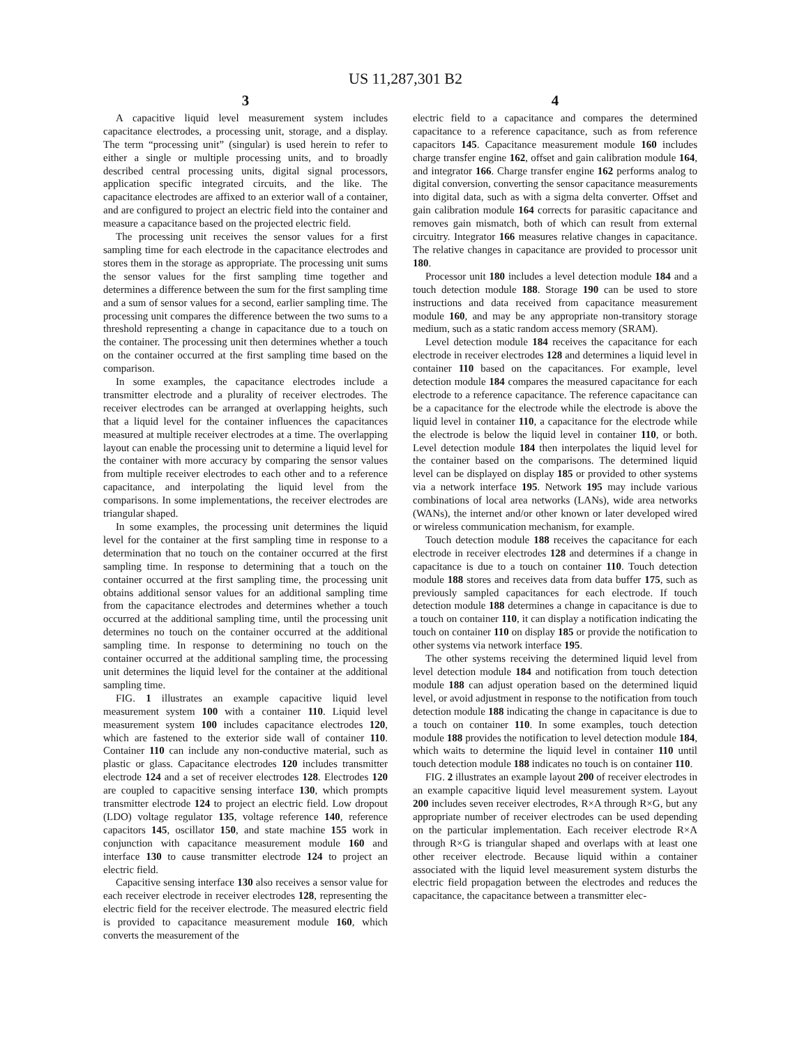US 11,287,301 B2
3
A capacitive liquid level measurement system includes capacitance electrodes, a processing unit, storage, and a display. The term “processing unit” (singular) is used herein to refer to either a single or multiple processing units, and to broadly described central processing units, digital signal processors, application specific integrated circuits, and the like. The capacitance electrodes are affixed to an exterior wall of a container, and are configured to project an electric field into the container and measure a capacitance based on the projected electric field.
The processing unit receives the sensor values for a first sampling time for each electrode in the capacitance electrodes and stores them in the storage as appropriate. The processing unit sums the sensor values for the first sampling time together and determines a difference between the sum for the first sampling time and a sum of sensor values for a second, earlier sampling time. The processing unit compares the difference between the two sums to a threshold representing a change in capacitance due to a touch on the container. The processing unit then determines whether a touch on the container occurred at the first sampling time based on the comparison.
In some examples, the capacitance electrodes include a transmitter electrode and a plurality of receiver electrodes. The receiver electrodes can be arranged at overlapping heights, such that a liquid level for the container influences the capacitances measured at multiple receiver electrodes at a time. The overlapping layout can enable the processing unit to determine a liquid level for the container with more accuracy by comparing the sensor values from multiple receiver electrodes to each other and to a reference capacitance, and interpolating the liquid level from the comparisons. In some implementations, the receiver electrodes are triangular shaped.
In some examples, the processing unit determines the liquid level for the container at the first sampling time in response to a determination that no touch on the container occurred at the first sampling time. In response to determining that a touch on the container occurred at the first sampling time, the processing unit obtains additional sensor values for an additional sampling time from the capacitance electrodes and determines whether a touch occurred at the additional sampling time, until the processing unit determines no touch on the container occurred at the additional sampling time. In response to determining no touch on the container occurred at the additional sampling time, the processing unit determines the liquid level for the container at the additional sampling time.
FIG. 1 illustrates an example capacitive liquid level measurement system 100 with a container 110. Liquid level measurement system 100 includes capacitance electrodes 120, which are fastened to the exterior side wall of container 110. Container 110 can include any non-conductive material, such as plastic or glass. Capacitance electrodes 120 includes transmitter electrode 124 and a set of receiver electrodes 128. Electrodes 120 are coupled to capacitive sensing interface 130, which prompts transmitter electrode 124 to project an electric field. Low dropout (LDO) voltage regulator 135, voltage reference 140, reference capacitors 145, oscillator 150, and state machine 155 work in conjunction with capacitance measurement module 160 and interface 130 to cause transmitter electrode 124 to project an electric field.
Capacitive sensing interface 130 also receives a sensor value for each receiver electrode in receiver electrodes 128, representing the electric field for the receiver electrode. The measured electric field is provided to capacitance measurement module 160, which converts the measurement of the
4
electric field to a capacitance and compares the determined capacitance to a reference capacitance, such as from reference capacitors 145. Capacitance measurement module 160 includes charge transfer engine 162, offset and gain calibration module 164, and integrator 166. Charge transfer engine 162 performs analog to digital conversion, converting the sensor capacitance measurements into digital data, such as with a sigma delta converter. Offset and gain calibration module 164 corrects for parasitic capacitance and removes gain mismatch, both of which can result from external circuitry. Integrator 166 measures relative changes in capacitance. The relative changes in capacitance are provided to processor unit 180.
Processor unit 180 includes a level detection module 184 and a touch detection module 188. Storage 190 can be used to store instructions and data received from capacitance measurement module 160, and may be any appropriate non-transitory storage medium, such as a static random access memory (SRAM).
Level detection module 184 receives the capacitance for each electrode in receiver electrodes 128 and determines a liquid level in container 110 based on the capacitances. For example, level detection module 184 compares the measured capacitance for each electrode to a reference capacitance. The reference capacitance can be a capacitance for the electrode while the electrode is above the liquid level in container 110, a capacitance for the electrode while the electrode is below the liquid level in container 110, or both. Level detection module 184 then interpolates the liquid level for the container based on the comparisons. The determined liquid level can be displayed on display 185 or provided to other systems via a network interface 195. Network 195 may include various combinations of local area networks (LANs), wide area networks (WANs), the internet and/or other known or later developed wired or wireless communication mechanism, for example.
Touch detection module 188 receives the capacitance for each electrode in receiver electrodes 128 and determines if a change in capacitance is due to a touch on container 110. Touch detection module 188 stores and receives data from data buffer 175, such as previously sampled capacitances for each electrode. If touch detection module 188 determines a change in capacitance is due to a touch on container 110, it can display a notification indicating the touch on container 110 on display 185 or provide the notification to other systems via network interface 195.
The other systems receiving the determined liquid level from level detection module 184 and notification from touch detection module 188 can adjust operation based on the determined liquid level, or avoid adjustment in response to the notification from touch detection module 188 indicating the change in capacitance is due to a touch on container 110. In some examples, touch detection module 188 provides the notification to level detection module 184, which waits to determine the liquid level in container 110 until touch detection module 188 indicates no touch is on container 110.
FIG. 2 illustrates an example layout 200 of receiver electrodes in an example capacitive liquid level measurement system. Layout 200 includes seven receiver electrodes, R×A through R×G, but any appropriate number of receiver electrodes can be used depending on the particular implementation. Each receiver electrode R×A through R×G is triangular shaped and overlaps with at least one other receiver electrode. Because liquid within a container associated with the liquid level measurement system disturbs the electric field propagation between the electrodes and reduces the capacitance, the capacitance between a transmitter elec-